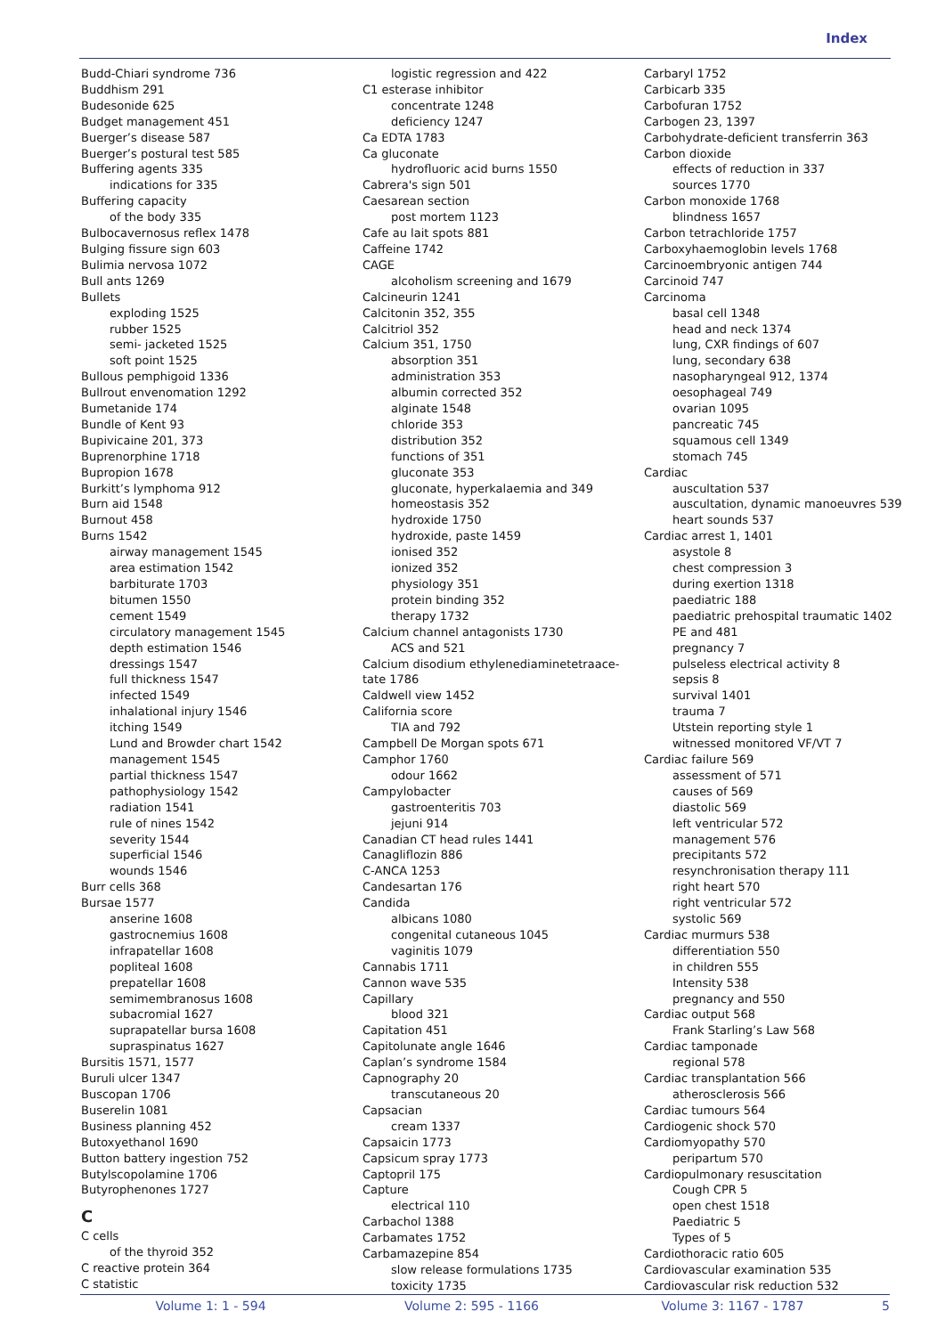Index
Budd-Chiari syndrome 736
Buddhism 291
Budesonide 625
Budget management 451
Buerger’s disease 587
Buerger’s postural test 585
Buffering agents 335
indications for 335
Buffering capacity
of the body 335
Bulbocavernosus reflex 1478
Bulging fissure sign 603
Bulimia nervosa 1072
Bull ants 1269
Bullets
exploding 1525
rubber 1525
semi- jacketed 1525
soft point 1525
Bullous pemphigoid 1336
Bullrout envenomation 1292
Bumetanide 174
Bundle of Kent 93
Bupivicaine 201, 373
Buprenorphine 1718
Bupropion 1678
Burkitt’s lymphoma 912
Burn aid 1548
Burnout 458
Burns 1542
airway management 1545
area estimation 1542
barbiturate 1703
bitumen 1550
cement 1549
circulatory management 1545
depth estimation 1546
dressings 1547
full thickness 1547
infected 1549
inhalational injury 1546
itching 1549
Lund and Browder chart 1542
management 1545
partial thickness 1547
pathophysiology 1542
radiation 1541
rule of nines 1542
severity 1544
superficial 1546
wounds 1546
Burr cells 368
Bursae 1577
anserine 1608
gastrocnemius 1608
infrapatellar 1608
popliteal 1608
prepatellar 1608
semimembranosus 1608
subacromial 1627
suprapatellar bursa 1608
supraspinatus 1627
Bursitis 1571, 1577
Buruli ulcer 1347
Buscopan 1706
Buserelin 1081
Business planning 452
Butoxyethanol 1690
Button battery ingestion 752
Butylscopolamine 1706
Butyrophenones 1727
C
C cells
of the thyroid 352
C reactive protein 364
C statistic
logistic regression and 422
C1 esterase inhibitor
concentrate 1248
deficiency 1247
Ca EDTA 1783
Ca gluconate
hydrofluoric acid burns 1550
Cabrera's sign 501
Caesarean section
post mortem 1123
Cafe au lait spots 881
Caffeine 1742
CAGE
alcoholism screening and 1679
Calcineurin 1241
Calcitonin 352, 355
Calcitriol 352
Calcium 351, 1750
absorption 351
administration 353
albumin corrected 352
alginate 1548
chloride 353
distribution 352
functions of 351
gluconate 353
gluconate, hyperkalaemia and 349
homeostasis 352
hydroxide 1750
hydroxide, paste 1459
ionised 352
ionized 352
physiology 351
protein binding 352
therapy 1732
Calcium channel antagonists 1730
ACS and 521
Calcium disodium ethylenediaminetetraace-
tate 1786
Caldwell view 1452
California score
TIA and 792
Campbell De Morgan spots 671
Camphor 1760
odour 1662
Campylobacter
gastroenteritis 703
jejuni 914
Canadian CT head rules 1441
Canagliflozin 886
C-ANCA 1253
Candesartan 176
Candida
albicans 1080
congenital cutaneous 1045
vaginitis 1079
Cannabis 1711
Cannon wave 535
Capillary
blood 321
Capitation 451
Capitolunate angle 1646
Caplan’s syndrome 1584
Capnography 20
transcutaneous 20
Capsacian
cream 1337
Capsaicin 1773
Capsicum spray 1773
Captopril 175
Capture
electrical 110
Carbachol 1388
Carbamates 1752
Carbamazepine 854
slow release formulations 1735
toxicity 1735
Carbaryl 1752
Carbicarb 335
Carbofuran 1752
Carbogen 23, 1397
Carbohydrate-deficient transferrin 363
Carbon dioxide
effects of reduction in 337
sources 1770
Carbon monoxide 1768
blindness 1657
Carbon tetrachloride 1757
Carboxyhaemoglobin levels 1768
Carcinoembryonic antigen 744
Carcinoid 747
Carcinoma
basal cell 1348
head and neck 1374
lung, CXR findings of 607
lung, secondary 638
nasopharyngeal 912, 1374
oesophageal 749
ovarian 1095
pancreatic 745
squamous cell 1349
stomach 745
Cardiac
auscultation 537
auscultation, dynamic manoeuvres 539
heart sounds 537
Cardiac arrest 1, 1401
asystole 8
chest compression 3
during exertion 1318
paediatric 188
paediatric prehospital traumatic 1402
PE and 481
pregnancy 7
pulseless electrical activity 8
sepsis 8
survival 1401
trauma 7
Utstein reporting style 1
witnessed monitored VF/VT 7
Cardiac failure 569
assessment of 571
causes of 569
diastolic 569
left ventricular 572
management 576
precipitants 572
resynchronisation therapy 111
right heart 570
right ventricular 572
systolic 569
Cardiac murmurs 538
differentiation 550
in children 555
Intensity 538
pregnancy and 550
Cardiac output 568
Frank Starling’s Law 568
Cardiac tamponade
regional 578
Cardiac transplantation 566
atherosclerosis 566
Cardiac tumours 564
Cardiogenic shock 570
Cardiomyopathy 570
peripartum 570
Cardiopulmonary resuscitation
Cough CPR 5
open chest 1518
Paediatric 5
Types of 5
Cardiothoracic ratio 605
Cardiovascular examination 535
Cardiovascular risk reduction 532
Volume 1: 1 - 594 Volume 2: 595 - 1166 Volume 3: 1167 - 1787 5